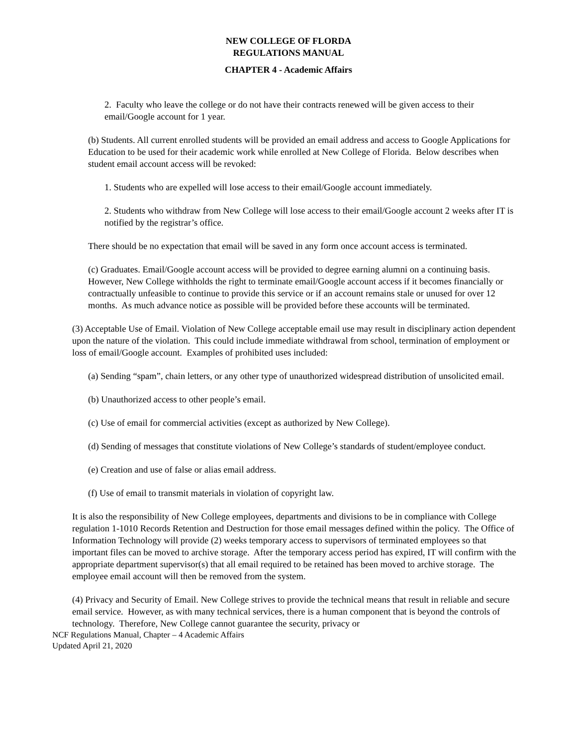NEW COLLEGE OF FLORDA
REGULATIONS MANUAL
CHAPTER 4 - Academic Affairs
2. Faculty who leave the college or do not have their contracts renewed will be given access to their email/Google account for 1 year.
(b) Students. All current enrolled students will be provided an email address and access to Google Applications for Education to be used for their academic work while enrolled at New College of Florida. Below describes when student email account access will be revoked:
1. Students who are expelled will lose access to their email/Google account immediately.
2. Students who withdraw from New College will lose access to their email/Google account 2 weeks after IT is notified by the registrar’s office.
There should be no expectation that email will be saved in any form once account access is terminated.
(c) Graduates. Email/Google account access will be provided to degree earning alumni on a continuing basis. However, New College withholds the right to terminate email/Google account access if it becomes financially or contractually unfeasible to continue to provide this service or if an account remains stale or unused for over 12 months. As much advance notice as possible will be provided before these accounts will be terminated.
(3) Acceptable Use of Email. Violation of New College acceptable email use may result in disciplinary action dependent upon the nature of the violation. This could include immediate withdrawal from school, termination of employment or loss of email/Google account. Examples of prohibited uses included:
(a) Sending “spam”, chain letters, or any other type of unauthorized widespread distribution of unsolicited email.
(b) Unauthorized access to other people’s email.
(c) Use of email for commercial activities (except as authorized by New College).
(d) Sending of messages that constitute violations of New College’s standards of student/employee conduct.
(e) Creation and use of false or alias email address.
(f) Use of email to transmit materials in violation of copyright law.
It is also the responsibility of New College employees, departments and divisions to be in compliance with College regulation 1-1010 Records Retention and Destruction for those email messages defined within the policy. The Office of Information Technology will provide (2) weeks temporary access to supervisors of terminated employees so that important files can be moved to archive storage. After the temporary access period has expired, IT will confirm with the appropriate department supervisor(s) that all email required to be retained has been moved to archive storage. The employee email account will then be removed from the system.
(4) Privacy and Security of Email. New College strives to provide the technical means that result in reliable and secure email service. However, as with many technical services, there is a human component that is beyond the controls of technology. Therefore, New College cannot guarantee the security, privacy or
NCF Regulations Manual, Chapter – 4 Academic Affairs
Updated April 21, 2020